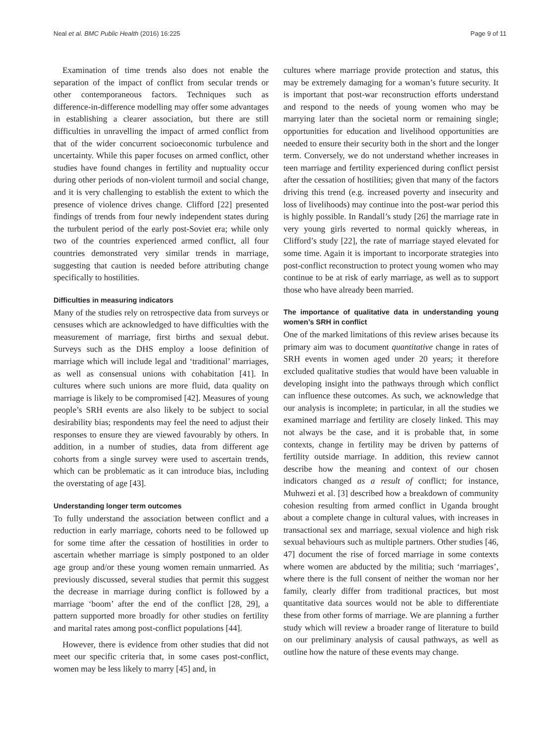Neal et al. BMC Public Health (2016) 16:225 Page 9 of 11
Examination of time trends also does not enable the separation of the impact of conflict from secular trends or other contemporaneous factors. Techniques such as difference-in-difference modelling may offer some advantages in establishing a clearer association, but there are still difficulties in unravelling the impact of armed conflict from that of the wider concurrent socioeconomic turbulence and uncertainty. While this paper focuses on armed conflict, other studies have found changes in fertility and nuptuality occur during other periods of non-violent turmoil and social change, and it is very challenging to establish the extent to which the presence of violence drives change. Clifford [22] presented findings of trends from four newly independent states during the turbulent period of the early post-Soviet era; while only two of the countries experienced armed conflict, all four countries demonstrated very similar trends in marriage, suggesting that caution is needed before attributing change specifically to hostilities.
Difficulties in measuring indicators
Many of the studies rely on retrospective data from surveys or censuses which are acknowledged to have difficulties with the measurement of marriage, first births and sexual debut. Surveys such as the DHS employ a loose definition of marriage which will include legal and ‘traditional’ marriages, as well as consensual unions with cohabitation [41]. In cultures where such unions are more fluid, data quality on marriage is likely to be compromised [42]. Measures of young people’s SRH events are also likely to be subject to social desirability bias; respondents may feel the need to adjust their responses to ensure they are viewed favourably by others. In addition, in a number of studies, data from different age cohorts from a single survey were used to ascertain trends, which can be problematic as it can introduce bias, including the overstating of age [43].
Understanding longer term outcomes
To fully understand the association between conflict and a reduction in early marriage, cohorts need to be followed up for some time after the cessation of hostilities in order to ascertain whether marriage is simply postponed to an older age group and/or these young women remain unmarried. As previously discussed, several studies that permit this suggest the decrease in marriage during conflict is followed by a marriage ‘boom’ after the end of the conflict [28, 29], a pattern supported more broadly for other studies on fertility and marital rates among post-conflict populations [44].
However, there is evidence from other studies that did not meet our specific criteria that, in some cases post-conflict, women may be less likely to marry [45] and, in
cultures where marriage provide protection and status, this may be extremely damaging for a woman’s future security. It is important that post-war reconstruction efforts understand and respond to the needs of young women who may be marrying later than the societal norm or remaining single; opportunities for education and livelihood opportunities are needed to ensure their security both in the short and the longer term. Conversely, we do not understand whether increases in teen marriage and fertility experienced during conflict persist after the cessation of hostilities; given that many of the factors driving this trend (e.g. increased poverty and insecurity and loss of livelihoods) may continue into the post-war period this is highly possible. In Randall’s study [26] the marriage rate in very young girls reverted to normal quickly whereas, in Clifford’s study [22], the rate of marriage stayed elevated for some time. Again it is important to incorporate strategies into post-conflict reconstruction to protect young women who may continue to be at risk of early marriage, as well as to support those who have already been married.
The importance of qualitative data in understanding young women’s SRH in conflict
One of the marked limitations of this review arises because its primary aim was to document quantitative change in rates of SRH events in women aged under 20 years; it therefore excluded qualitative studies that would have been valuable in developing insight into the pathways through which conflict can influence these outcomes. As such, we acknowledge that our analysis is incomplete; in particular, in all the studies we examined marriage and fertility are closely linked. This may not always be the case, and it is probable that, in some contexts, change in fertility may be driven by patterns of fertility outside marriage. In addition, this review cannot describe how the meaning and context of our chosen indicators changed as a result of conflict; for instance, Muhwezi et al. [3] described how a breakdown of community cohesion resulting from armed conflict in Uganda brought about a complete change in cultural values, with increases in transactional sex and marriage, sexual violence and high risk sexual behaviours such as multiple partners. Other studies [46, 47] document the rise of forced marriage in some contexts where women are abducted by the militia; such ‘marriages’, where there is the full consent of neither the woman nor her family, clearly differ from traditional practices, but most quantitative data sources would not be able to differentiate these from other forms of marriage. We are planning a further study which will review a broader range of literature to build on our preliminary analysis of causal pathways, as well as outline how the nature of these events may change.